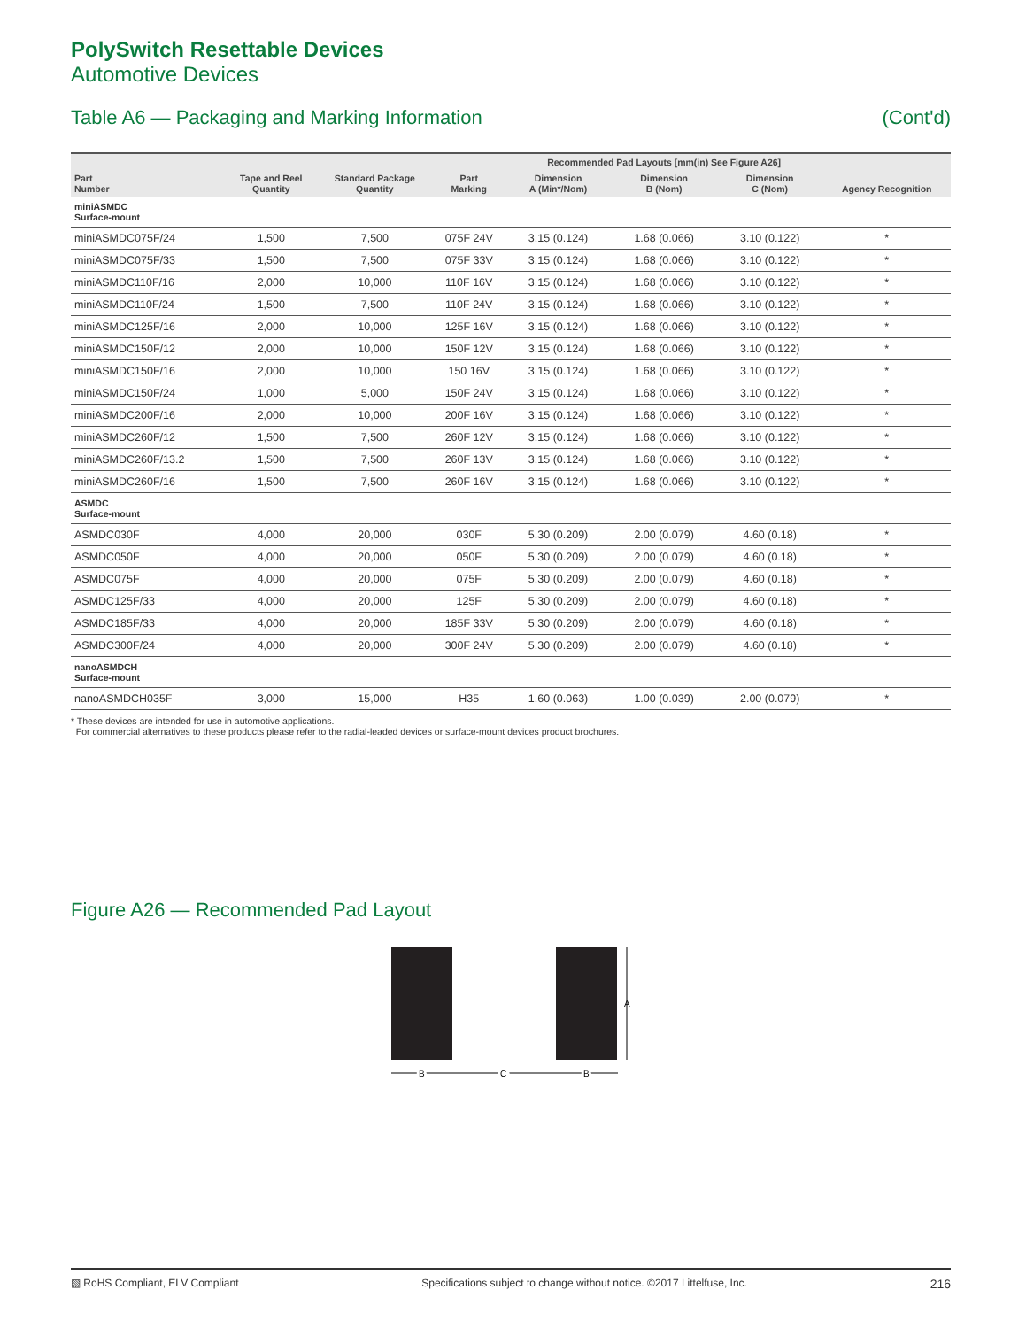PolySwitch Resettable Devices
Automotive Devices
Table A6 — Packaging and Marking Information (Cont'd)
| Part Number | Tape and Reel Quantity | Standard Package Quantity | Part Marking | Recommended Pad Layouts [mm(in) See Figure A26] | | | Agency Recognition |
| --- | --- | --- | --- | --- | --- | --- | --- |
| | | | | Dimension A (Min*/Nom) | Dimension B (Nom) | Dimension C (Nom) | |
| miniASMDC Surface-mount | | | | | | | |
| miniASMDC075F/24 | 1,500 | 7,500 | 075F 24V | 3.15 (0.124) | 1.68 (0.066) | 3.10 (0.122) | * |
| miniASMDC075F/33 | 1,500 | 7,500 | 075F 33V | 3.15 (0.124) | 1.68 (0.066) | 3.10 (0.122) | * |
| miniASMDC110F/16 | 2,000 | 10,000 | 110F 16V | 3.15 (0.124) | 1.68 (0.066) | 3.10 (0.122) | * |
| miniASMDC110F/24 | 1,500 | 7,500 | 110F 24V | 3.15 (0.124) | 1.68 (0.066) | 3.10 (0.122) | * |
| miniASMDC125F/16 | 2,000 | 10,000 | 125F 16V | 3.15 (0.124) | 1.68 (0.066) | 3.10 (0.122) | * |
| miniASMDC150F/12 | 2,000 | 10,000 | 150F 12V | 3.15 (0.124) | 1.68 (0.066) | 3.10 (0.122) | * |
| miniASMDC150F/16 | 2,000 | 10,000 | 150 16V | 3.15 (0.124) | 1.68 (0.066) | 3.10 (0.122) | * |
| miniASMDC150F/24 | 1,000 | 5,000 | 150F 24V | 3.15 (0.124) | 1.68 (0.066) | 3.10 (0.122) | * |
| miniASMDC200F/16 | 2,000 | 10,000 | 200F 16V | 3.15 (0.124) | 1.68 (0.066) | 3.10 (0.122) | * |
| miniASMDC260F/12 | 1,500 | 7,500 | 260F 12V | 3.15 (0.124) | 1.68 (0.066) | 3.10 (0.122) | * |
| miniASMDC260F/13.2 | 1,500 | 7,500 | 260F 13V | 3.15 (0.124) | 1.68 (0.066) | 3.10 (0.122) | * |
| miniASMDC260F/16 | 1,500 | 7,500 | 260F 16V | 3.15 (0.124) | 1.68 (0.066) | 3.10 (0.122) | * |
| ASMDC Surface-mount | | | | | | | |
| ASMDC030F | 4,000 | 20,000 | 030F | 5.30 (0.209) | 2.00 (0.079) | 4.60 (0.18) | * |
| ASMDC050F | 4,000 | 20,000 | 050F | 5.30 (0.209) | 2.00 (0.079) | 4.60 (0.18) | * |
| ASMDC075F | 4,000 | 20,000 | 075F | 5.30 (0.209) | 2.00 (0.079) | 4.60 (0.18) | * |
| ASMDC125F/33 | 4,000 | 20,000 | 125F | 5.30 (0.209) | 2.00 (0.079) | 4.60 (0.18) | * |
| ASMDC185F/33 | 4,000 | 20,000 | 185F 33V | 5.30 (0.209) | 2.00 (0.079) | 4.60 (0.18) | * |
| ASMDC300F/24 | 4,000 | 20,000 | 300F 24V | 5.30 (0.209) | 2.00 (0.079) | 4.60 (0.18) | * |
| nanoASMDCH Surface-mount | | | | | | | |
| nanoASMDCH035F | 3,000 | 15,000 | H35 | 1.60 (0.063) | 1.00 (0.039) | 2.00 (0.079) | * |
* These devices are intended for use in automotive applications.
For commercial alternatives to these products please refer to the radial-leaded devices or surface-mount devices product brochures.
Figure A26 — Recommended Pad Layout
A
B
C
B
▧ RoHS Compliant, ELV Compliant Specifications subject to change without notice. ©2017 Littelfuse, Inc. 216